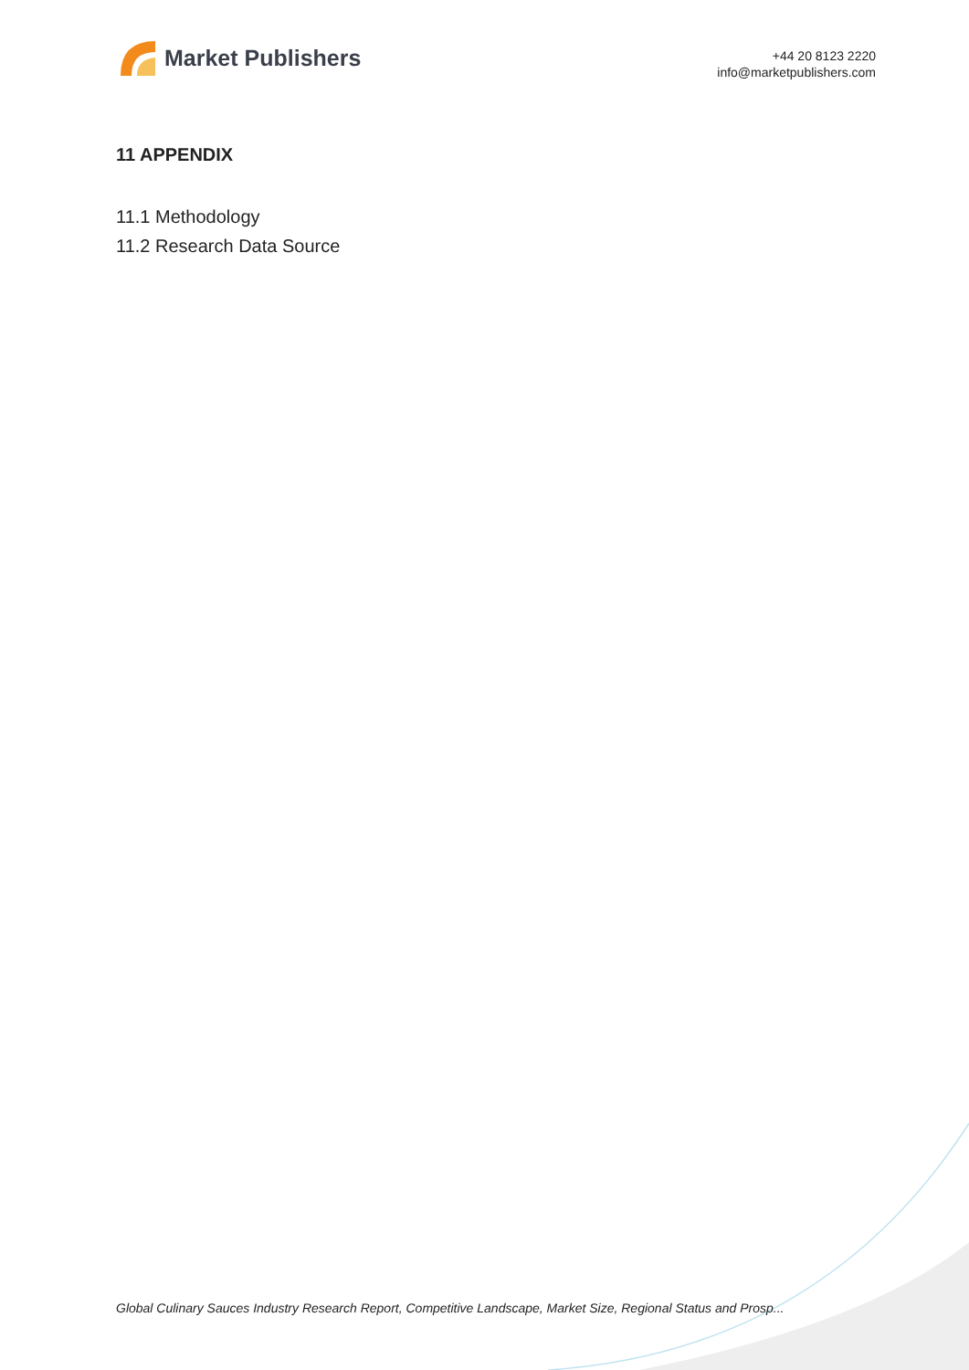Market Publishers
+44 20 8123 2220
info@marketpublishers.com
11 APPENDIX
11.1 Methodology
11.2 Research Data Source
Global Culinary Sauces Industry Research Report, Competitive Landscape, Market Size, Regional Status and Prosp...